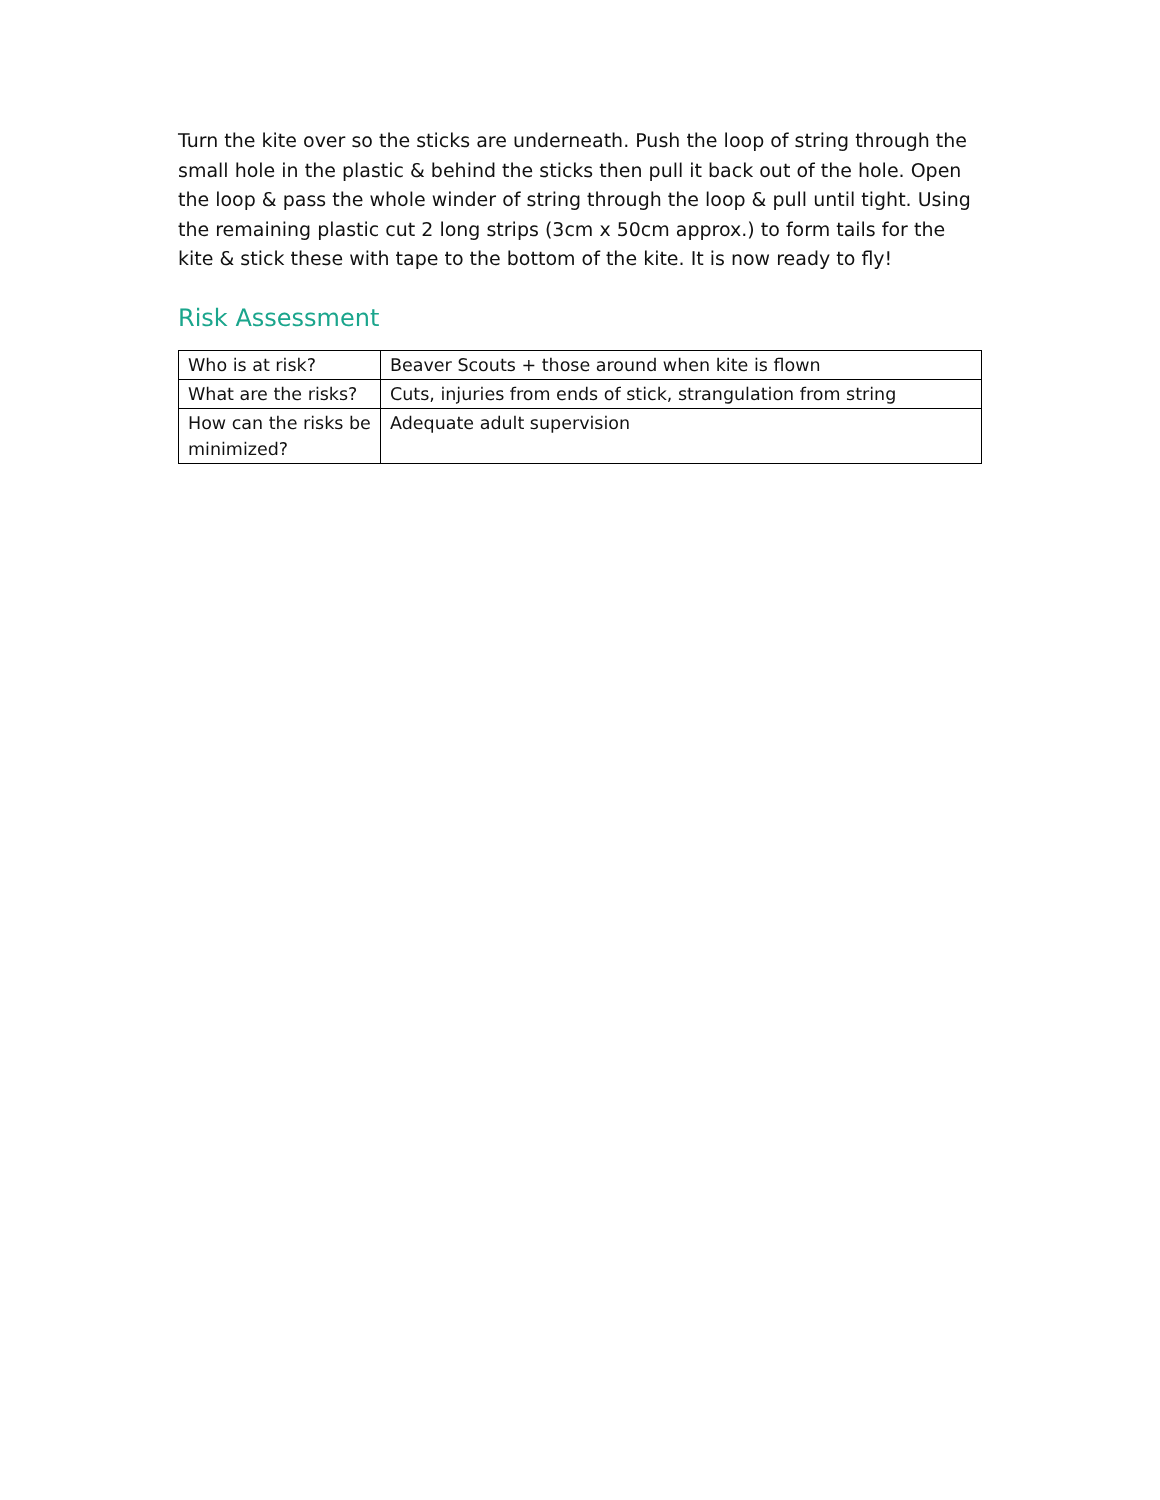Turn the kite over so the sticks are underneath. Push the loop of string through the small hole in the plastic & behind the sticks then pull it back out of the hole. Open the loop & pass the whole winder of string through the loop & pull until tight. Using the remaining plastic cut 2 long strips (3cm x 50cm approx.) to form tails for the kite & stick these with tape to the bottom of the kite. It is now ready to fly!
Risk Assessment
| Who is at risk? | Beaver Scouts + those around when kite is flown |
| What are the risks? | Cuts, injuries from ends of stick, strangulation from string |
| How can the risks be minimized? | Adequate adult supervision |